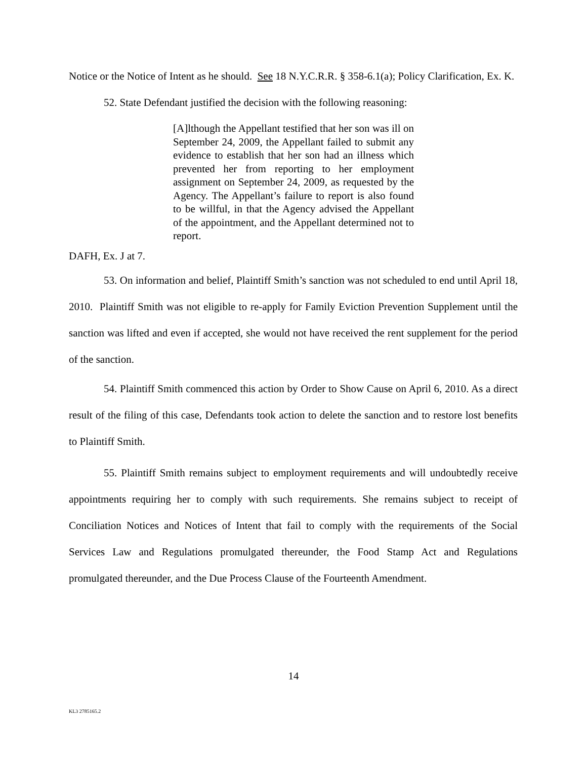Notice or the Notice of Intent as he should. See 18 N.Y.C.R.R. § 358-6.1(a); Policy Clarification, Ex. K.
52. State Defendant justified the decision with the following reasoning:
[A]lthough the Appellant testified that her son was ill on September 24, 2009, the Appellant failed to submit any evidence to establish that her son had an illness which prevented her from reporting to her employment assignment on September 24, 2009, as requested by the Agency. The Appellant’s failure to report is also found to be willful, in that the Agency advised the Appellant of the appointment, and the Appellant determined not to report.
DAFH, Ex. J at 7.
53. On information and belief, Plaintiff Smith’s sanction was not scheduled to end until April 18, 2010. Plaintiff Smith was not eligible to re-apply for Family Eviction Prevention Supplement until the sanction was lifted and even if accepted, she would not have received the rent supplement for the period of the sanction.
54. Plaintiff Smith commenced this action by Order to Show Cause on April 6, 2010. As a direct result of the filing of this case, Defendants took action to delete the sanction and to restore lost benefits to Plaintiff Smith.
55. Plaintiff Smith remains subject to employment requirements and will undoubtedly receive appointments requiring her to comply with such requirements. She remains subject to receipt of Conciliation Notices and Notices of Intent that fail to comply with the requirements of the Social Services Law and Regulations promulgated thereunder, the Food Stamp Act and Regulations promulgated thereunder, and the Due Process Clause of the Fourteenth Amendment.
14
KL3 2785165.2